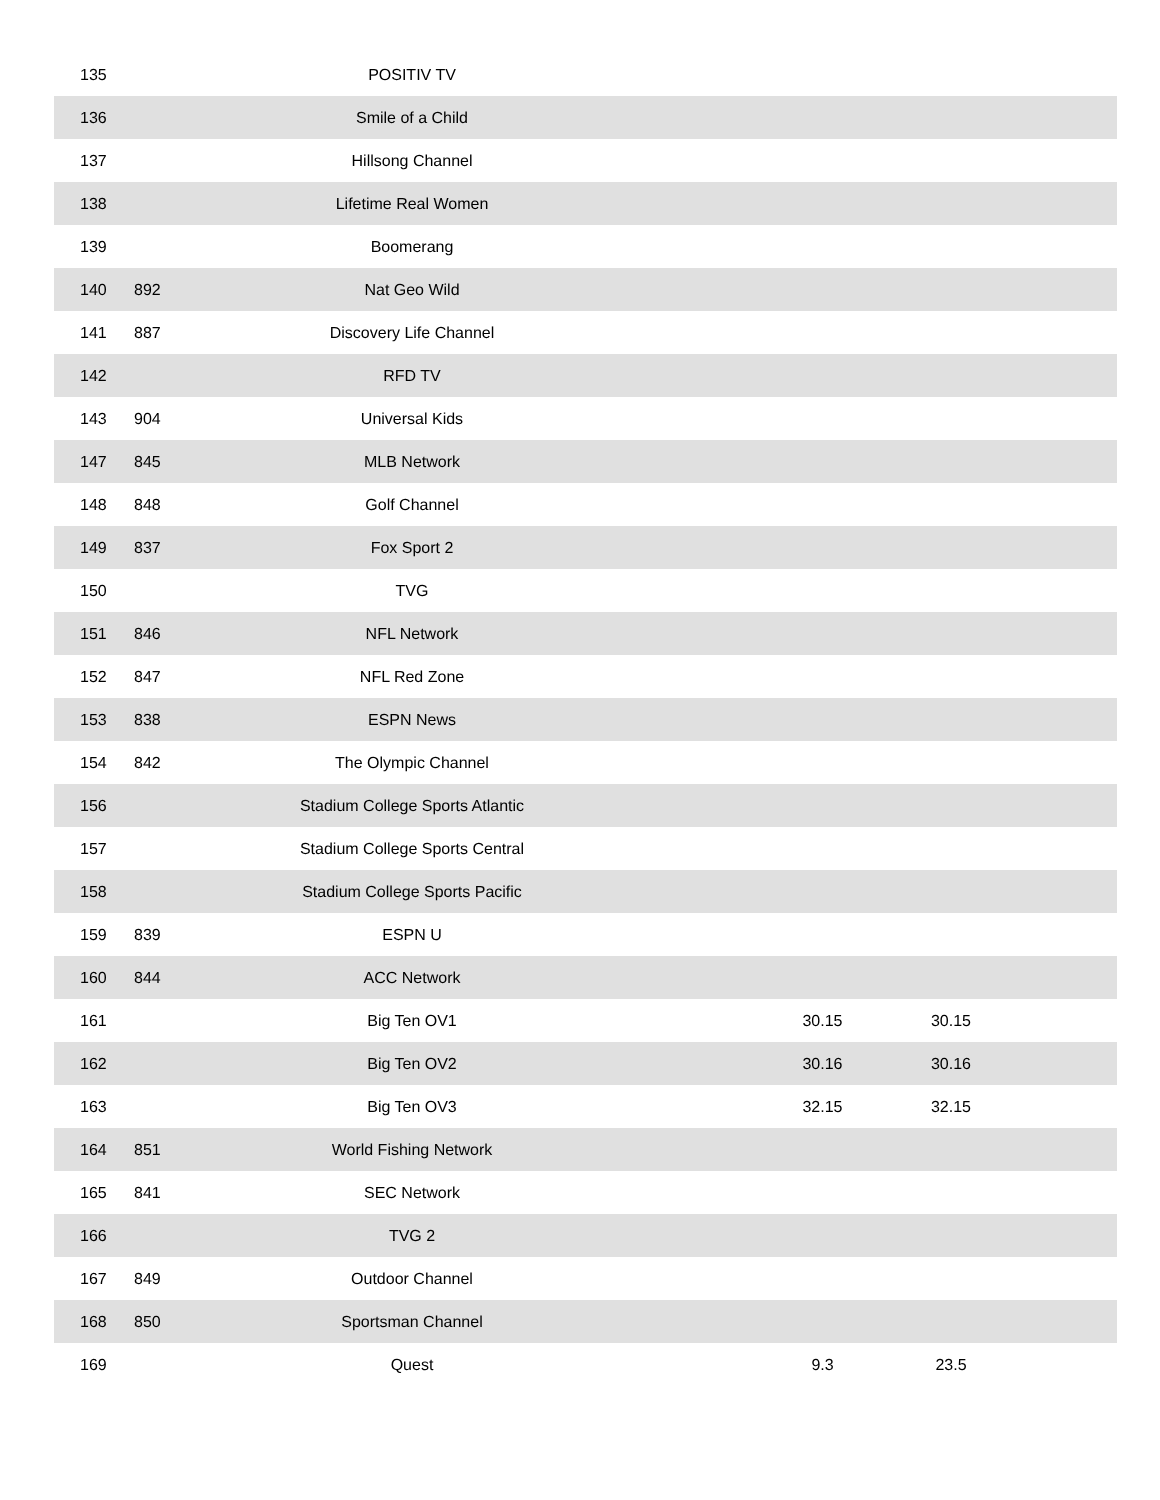| 135 | | POSITIV TV | | |
| 136 | | Smile of a Child | | |
| 137 | | Hillsong Channel | | |
| 138 | | Lifetime Real Women | | |
| 139 | | Boomerang | | |
| 140 | 892 | Nat Geo Wild | | |
| 141 | 887 | Discovery Life Channel | | |
| 142 | | RFD TV | | |
| 143 | 904 | Universal Kids | | |
| 147 | 845 | MLB Network | | |
| 148 | 848 | Golf Channel | | |
| 149 | 837 | Fox Sport 2 | | |
| 150 | | TVG | | |
| 151 | 846 | NFL Network | | |
| 152 | 847 | NFL Red Zone | | |
| 153 | 838 | ESPN News | | |
| 154 | 842 | The Olympic Channel | | |
| 156 | | Stadium College Sports Atlantic | | |
| 157 | | Stadium College Sports Central | | |
| 158 | | Stadium College Sports Pacific | | |
| 159 | 839 | ESPN U | | |
| 160 | 844 | ACC Network | | |
| 161 | | Big Ten OV1 | 30.15 | 30.15 |
| 162 | | Big Ten OV2 | 30.16 | 30.16 |
| 163 | | Big Ten OV3 | 32.15 | 32.15 |
| 164 | 851 | World Fishing Network | | |
| 165 | 841 | SEC Network | | |
| 166 | | TVG 2 | | |
| 167 | 849 | Outdoor Channel | | |
| 168 | 850 | Sportsman Channel | | |
| 169 | | Quest | 9.3 | 23.5 |